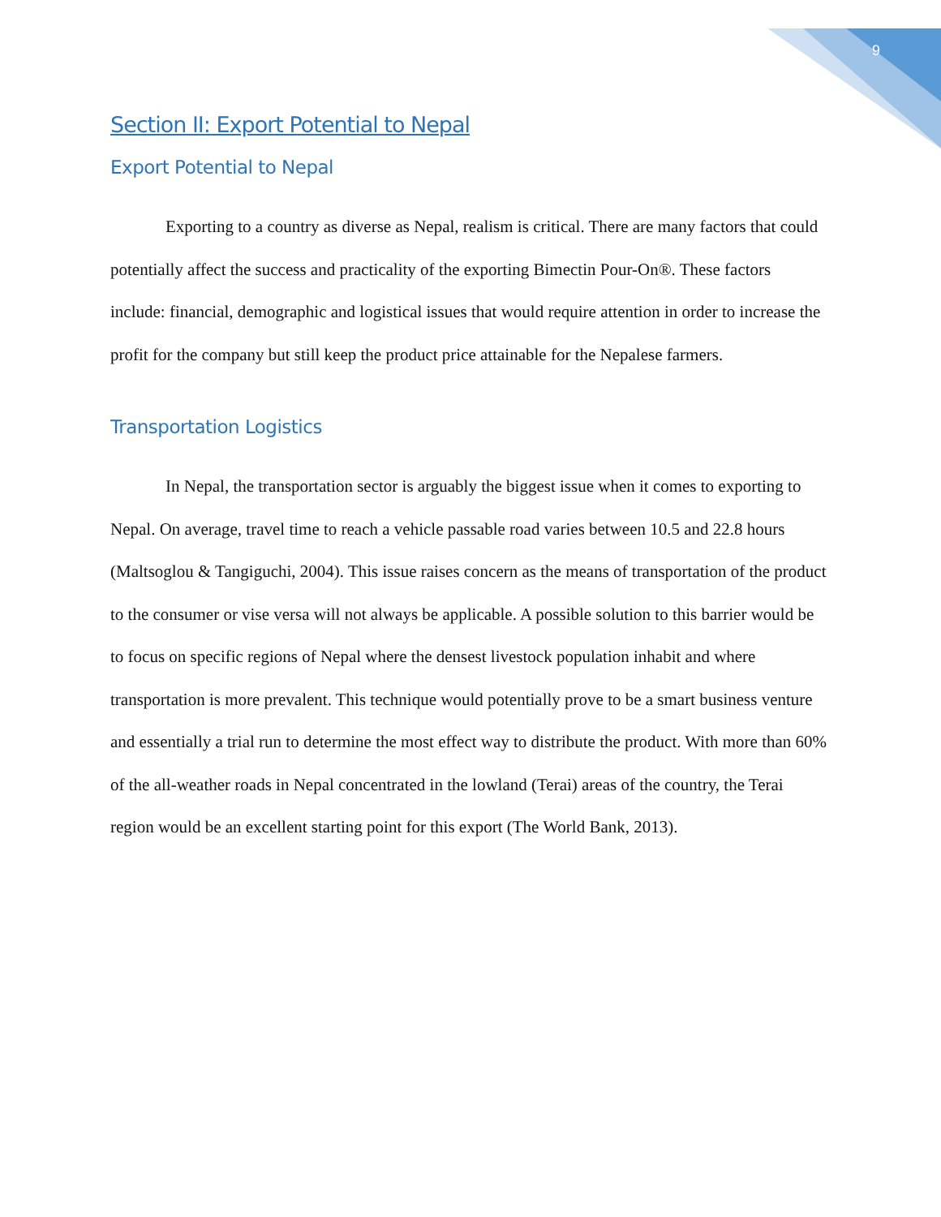9
Section II: Export Potential to Nepal
Export Potential to Nepal
Exporting to a country as diverse as Nepal, realism is critical. There are many factors that could potentially affect the success and practicality of the exporting Bimectin Pour-On®. These factors include: financial, demographic and logistical issues that would require attention in order to increase the profit for the company but still keep the product price attainable for the Nepalese farmers.
Transportation Logistics
In Nepal, the transportation sector is arguably the biggest issue when it comes to exporting to Nepal. On average, travel time to reach a vehicle passable road varies between 10.5 and 22.8 hours (Maltsoglou & Tangiguchi, 2004). This issue raises concern as the means of transportation of the product to the consumer or vise versa will not always be applicable. A possible solution to this barrier would be to focus on specific regions of Nepal where the densest livestock population inhabit and where transportation is more prevalent. This technique would potentially prove to be a smart business venture and essentially a trial run to determine the most effect way to distribute the product. With more than 60% of the all-weather roads in Nepal concentrated in the lowland (Terai) areas of the country, the Terai region would be an excellent starting point for this export (The World Bank, 2013).